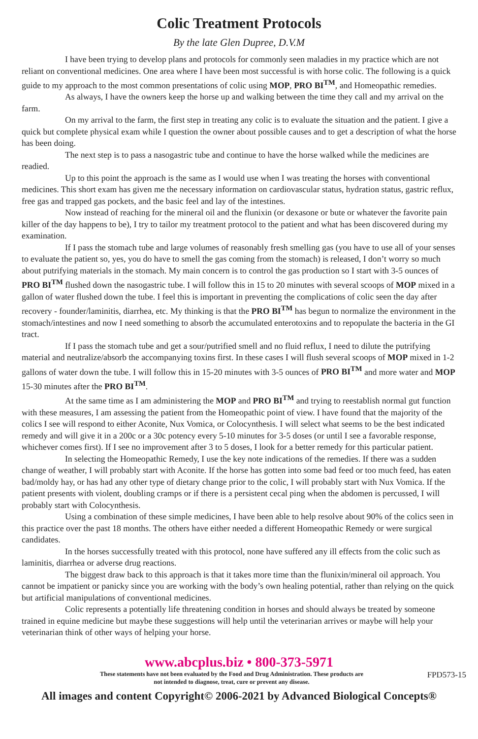Colic Treatment Protocols
By the late Glen Dupree, D.V.M
I have been trying to develop plans and protocols for commonly seen maladies in my practice which are not reliant on conventional medicines. One area where I have been most successful is with horse colic. The following is a quick guide to my approach to the most common presentations of colic using MOP, PRO BI<sup>TM</sup>, and Homeopathic remedies.
As always, I have the owners keep the horse up and walking between the time they call and my arrival on the farm.
On my arrival to the farm, the first step in treating any colic is to evaluate the situation and the patient. I give a quick but complete physical exam while I question the owner about possible causes and to get a description of what the horse has been doing.
The next step is to pass a nasogastric tube and continue to have the horse walked while the medicines are readied.
Up to this point the approach is the same as I would use when I was treating the horses with conventional medicines. This short exam has given me the necessary information on cardiovascular status, hydration status, gastric reflux, free gas and trapped gas pockets, and the basic feel and lay of the intestines.
Now instead of reaching for the mineral oil and the flunixin (or dexasone or bute or whatever the favorite pain killer of the day happens to be), I try to tailor my treatment protocol to the patient and what has been discovered during my examination.
If I pass the stomach tube and large volumes of reasonably fresh smelling gas (you have to use all of your senses to evaluate the patient so, yes, you do have to smell the gas coming from the stomach) is released, I don’t worry so much about putrifying materials in the stomach. My main concern is to control the gas production so I start with 3-5 ounces of PRO BI<sup>TM</sup> flushed down the nasogastric tube. I will follow this in 15 to 20 minutes with several scoops of MOP mixed in a gallon of water flushed down the tube. I feel this is important in preventing the complications of colic seen the day after recovery - founder/laminitis, diarrhea, etc. My thinking is that the PRO BI<sup>TM</sup> has begun to normalize the environment in the stomach/intestines and now I need something to absorb the accumulated enterotoxins and to repopulate the bacteria in the GI tract.
If I pass the stomach tube and get a sour/putrified smell and no fluid reflux, I need to dilute the putrifying material and neutralize/absorb the accompanying toxins first. In these cases I will flush several scoops of MOP mixed in 1-2 gallons of water down the tube. I will follow this in 15-20 minutes with 3-5 ounces of PRO BI<sup>TM</sup> and more water and MOP 15-30 minutes after the PRO BI<sup>TM</sup>.
At the same time as I am administering the MOP and PRO BI<sup>TM</sup> and trying to reestablish normal gut function with these measures, I am assessing the patient from the Homeopathic point of view. I have found that the majority of the colics I see will respond to either Aconite, Nux Vomica, or Colocynthesis. I will select what seems to be the best indicated remedy and will give it in a 200c or a 30c potency every 5-10 minutes for 3-5 doses (or until I see a favorable response, whichever comes first). If I see no improvement after 3 to 5 doses, I look for a better remedy for this particular patient.
In selecting the Homeopathic Remedy, I use the key note indications of the remedies. If there was a sudden change of weather, I will probably start with Aconite. If the horse has gotten into some bad feed or too much feed, has eaten bad/moldy hay, or has had any other type of dietary change prior to the colic, I will probably start with Nux Vomica. If the patient presents with violent, doubling cramps or if there is a persistent cecal ping when the abdomen is percussed, I will probably start with Colocynthesis.
Using a combination of these simple medicines, I have been able to help resolve about 90% of the colics seen in this practice over the past 18 months. The others have either needed a different Homeopathic Remedy or were surgical candidates.
In the horses successfully treated with this protocol, none have suffered any ill effects from the colic such as laminitis, diarrhea or adverse drug reactions.
The biggest draw back to this approach is that it takes more time than the flunixin/mineral oil approach. You cannot be impatient or panicky since you are working with the body’s own healing potential, rather than relying on the quick but artificial manipulations of conventional medicines.
Colic represents a potentially life threatening condition in horses and should always be treated by someone trained in equine medicine but maybe these suggestions will help until the veterinarian arrives or maybe will help your veterinarian think of other ways of helping your horse.
www.abcplus.biz • 800-373-5971
These statements have not been evaluated by the Food and Drug Administration. These products are
not intended to diagnose, treat, cure or prevent any disease.
FPD573-15
All images and content Copyright© 2006-2021 by Advanced Biological Concepts®